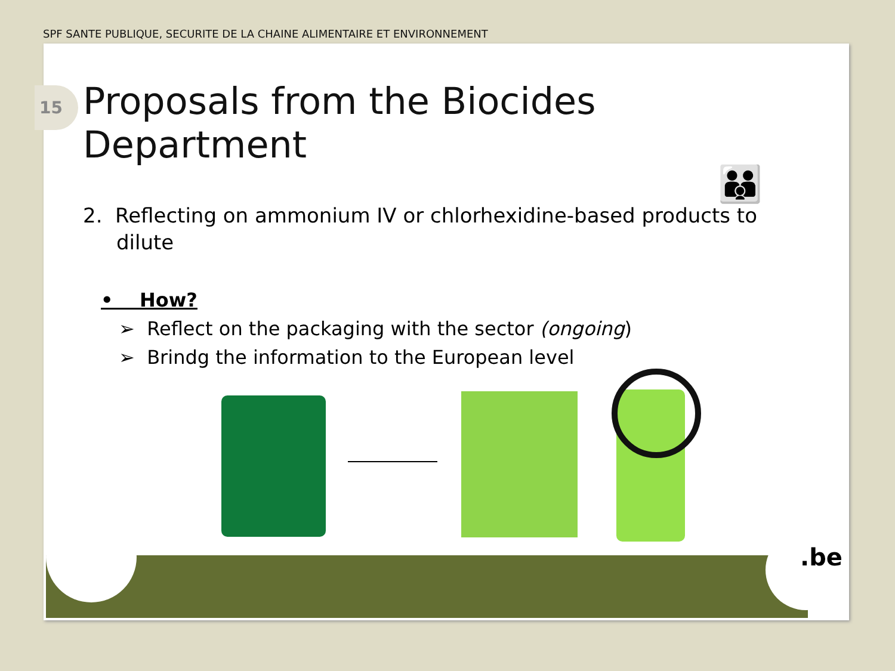SPF SANTE PUBLIQUE, SECURITE DE LA CHAINE ALIMENTAIRE ET ENVIRONNEMENT
15
Proposals from the Biocides Department
2. Reflecting on ammonium IV or chlorhexidine-based products to dilute
• How?
➢ Reflect on the packaging with the sector (ongoing)
➢ Brindg the information to the European level
👪
.be